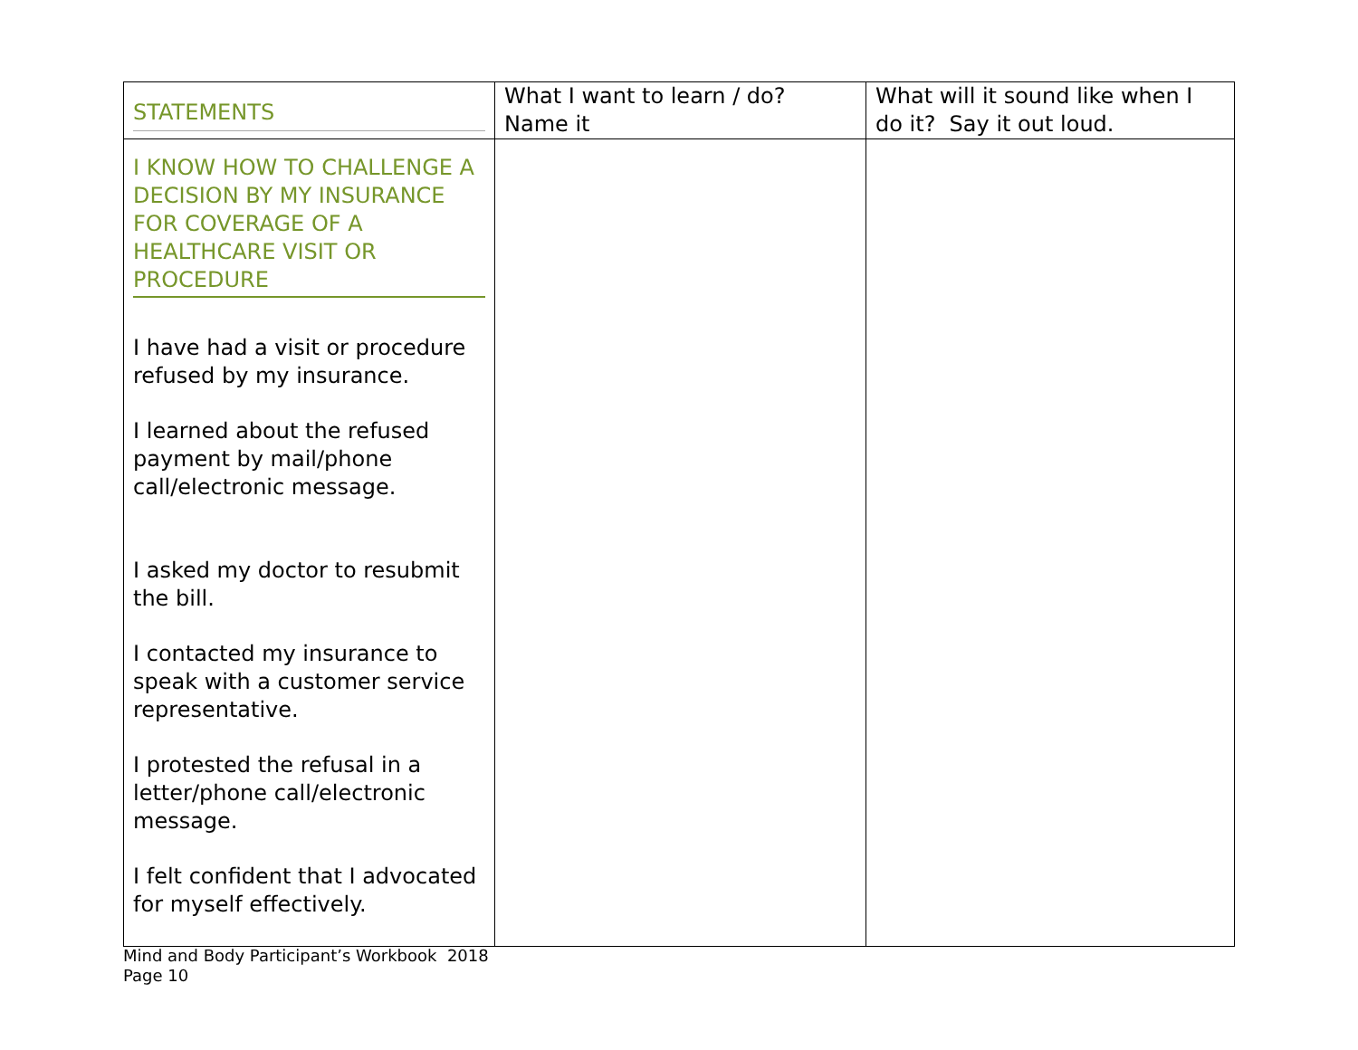| STATEMENTS | What I want to learn / do? Name it | What will it sound like when I do it? Say it out loud. |
| --- | --- | --- |
| I KNOW HOW TO CHALLENGE A DECISION BY MY INSURANCE FOR COVERAGE OF A HEALTHCARE VISIT OR PROCEDURE I have had a visit or procedure refused by my insurance. I learned about the refused payment by mail/phone call/electronic message. I asked my doctor to resubmit the bill. I contacted my insurance to speak with a customer service representative. I protested the refusal in a letter/phone call/electronic message. I felt confident that I advocated for myself effectively. | | |
Mind and Body Participant’s Workbook 2018
Page 10